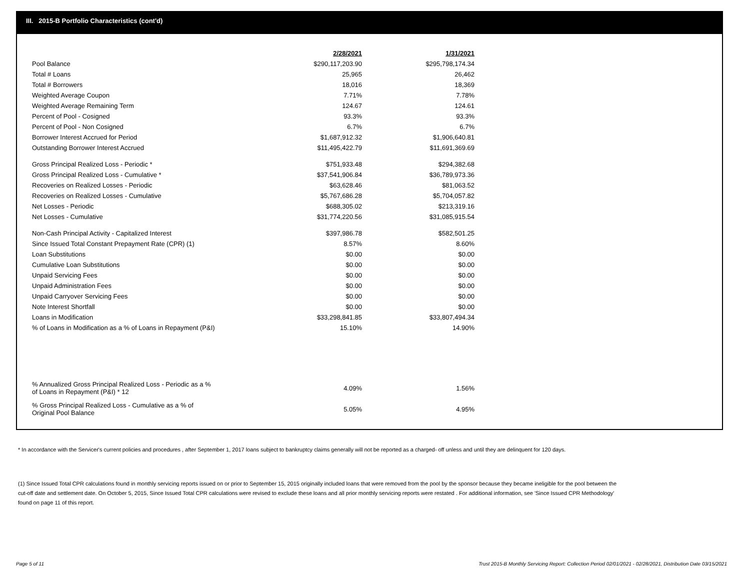III. 2015-B Portfolio Characteristics (cont'd)
| | 2/28/2021 | 1/31/2021 |
| Pool Balance | $290,117,203.90 | $295,798,174.34 |
| Total # Loans | 25,965 | 26,462 |
| Total # Borrowers | 18,016 | 18,369 |
| Weighted Average Coupon | 7.71% | 7.78% |
| Weighted Average Remaining Term | 124.67 | 124.61 |
| Percent of Pool - Cosigned | 93.3% | 93.3% |
| Percent of Pool - Non Cosigned | 6.7% | 6.7% |
| Borrower Interest Accrued for Period | $1,687,912.32 | $1,906,640.81 |
| Outstanding Borrower Interest Accrued | $11,495,422.79 | $11,691,369.69 |
| Gross Principal Realized Loss - Periodic * | $751,933.48 | $294,382.68 |
| Gross Principal Realized Loss - Cumulative * | $37,541,906.84 | $36,789,973.36 |
| Recoveries on Realized Losses - Periodic | $63,628.46 | $81,063.52 |
| Recoveries on Realized Losses - Cumulative | $5,767,686.28 | $5,704,057.82 |
| Net Losses - Periodic | $688,305.02 | $213,319.16 |
| Net Losses - Cumulative | $31,774,220.56 | $31,085,915.54 |
| Non-Cash Principal Activity - Capitalized Interest | $397,986.78 | $582,501.25 |
| Since Issued Total Constant Prepayment Rate (CPR) (1) | 8.57% | 8.60% |
| Loan Substitutions | $0.00 | $0.00 |
| Cumulative Loan Substitutions | $0.00 | $0.00 |
| Unpaid Servicing Fees | $0.00 | $0.00 |
| Unpaid Administration Fees | $0.00 | $0.00 |
| Unpaid Carryover Servicing Fees | $0.00 | $0.00 |
| Note Interest Shortfall | $0.00 | $0.00 |
| Loans in Modification | $33,298,841.85 | $33,807,494.34 |
| % of Loans in Modification as a % of Loans in Repayment (P&I) | 15.10% | 14.90% |
| % Annualized Gross Principal Realized Loss - Periodic as a % of Loans in Repayment (P&I) * 12 | 4.09% | 1.56% |
| % Gross Principal Realized Loss - Cumulative as a % of Original Pool Balance | 5.05% | 4.95% |
* In accordance with the Servicer's current policies and procedures , after September 1, 2017 loans subject to bankruptcy claims generally will not be reported as a charged- off unless and until they are delinquent for 120 days.
(1) Since Issued Total CPR calculations found in monthly servicing reports issued on or prior to September 15, 2015 originally included loans that were removed from the pool by the sponsor because they became ineligible for the pool between the cut-off date and settlement date. On October 5, 2015, Since Issued Total CPR calculations were revised to exclude these loans and all prior monthly servicing reports were restated . For additional information, see 'Since Issued CPR Methodology' found on page 11 of this report.
Page 5 of 11
Trust 2015-B Monthly Servicing Report: Collection Period 02/01/2021 - 02/28/2021, Distribution Date 03/15/2021